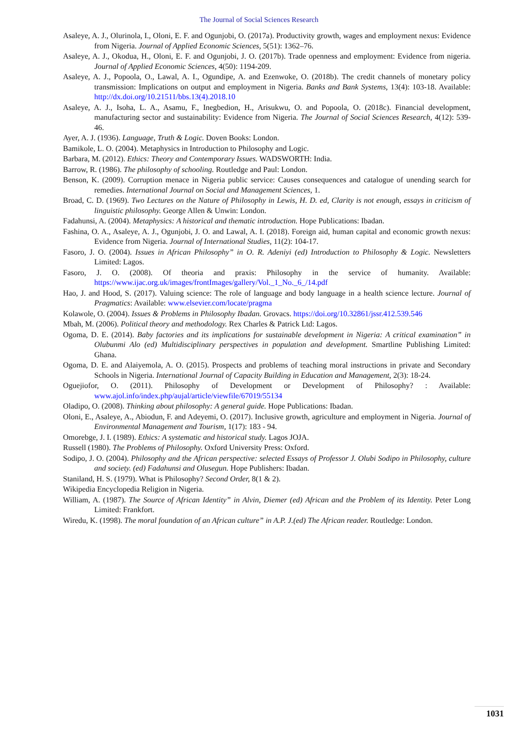The Journal of Social Sciences Research
Asaleye, A. J., Olurinola, I., Oloni, E. F. and Ogunjobi, O. (2017a). Productivity growth, wages and employment nexus: Evidence from Nigeria. Journal of Applied Economic Sciences, 5(51): 1362–76.
Asaleye, A. J., Okodua, H., Oloni, E. F. and Ogunjobi, J. O. (2017b). Trade openness and employment: Evidence from nigeria. Journal of Applied Economic Sciences, 4(50): 1194-209.
Asaleye, A. J., Popoola, O., Lawal, A. I., Ogundipe, A. and Ezenwoke, O. (2018b). The credit channels of monetary policy transmission: Implications on output and employment in Nigeria. Banks and Bank Systems, 13(4): 103-18. Available: http://dx.doi.org/10.21511/bbs.13(4).2018.10
Asaleye, A. J., Isoha, L. A., Asamu, F., Inegbedion, H., Arisukwu, O. and Popoola, O. (2018c). Financial development, manufacturing sector and sustainability: Evidence from Nigeria. The Journal of Social Sciences Research, 4(12): 539-46.
Ayer, A. J. (1936). Language, Truth & Logic. Doven Books: London.
Bamikole, L. O. (2004). Metaphysics in Introduction to Philosophy and Logic.
Barbara, M. (2012). Ethics: Theory and Contemporary Issues. WADSWORTH: India.
Barrow, R. (1986). The philosophy of schooling. Routledge and Paul: London.
Benson, K. (2009). Corruption menace in Nigeria public service: Causes consequences and catalogue of unending search for remedies. International Journal on Social and Management Sciences, 1.
Broad, C. D. (1969). Two Lectures on the Nature of Philosophy in Lewis, H. D. ed, Clarity is not enough, essays in criticism of linguistic philosophy. George Allen & Unwin: London.
Fadahunsi, A. (2004). Metaphysics: A historical and thematic introduction. Hope Publications: Ibadan.
Fashina, O. A., Asaleye, A. J., Ogunjobi, J. O. and Lawal, A. I. (2018). Foreign aid, human capital and economic growth nexus: Evidence from Nigeria. Journal of International Studies, 11(2): 104-17.
Fasoro, J. O. (2004). Issues in African Philosophy” in O. R. Adeniyi (ed) Introduction to Philosophy & Logic. Newsletters Limited: Lagos.
Fasoro, J. O. (2008). Of theoria and praxis: Philosophy in the service of humanity. Available: https://www.ijac.org.uk/images/frontImages/gallery/Vol._1_No._6_/14.pdf
Hao, J. and Hood, S. (2017). Valuing science: The role of language and body language in a health science lecture. Journal of Pragmatics: Available: www.elsevier.com/locate/pragma
Kolawole, O. (2004). Issues & Problems in Philosophy Ibadan. Grovacs. https://doi.org/10.32861/jssr.412.539.546
Mbah, M. (2006). Political theory and methodology. Rex Charles & Patrick Ltd: Lagos.
Ogoma, D. E. (2014). Baby factories and its implications for sustainable development in Nigeria: A critical examination” in Olubunmi Alo (ed) Multidisciplinary perspectives in population and development. Smartline Publishing Limited: Ghana.
Ogoma, D. E. and Alaiyemola, A. O. (2015). Prospects and problems of teaching moral instructions in private and Secondary Schools in Nigeria. International Journal of Capacity Building in Education and Management, 2(3): 18-24.
Oguejiofor, O. (2011). Philosophy of Development or Development of Philosophy? : Available: www.ajol.info/index.php/aujal/article/viewfile/67019/55134
Oladipo, O. (2008). Thinking about philosophy: A general guide. Hope Publications: Ibadan.
Oloni, E., Asaleye, A., Abiodun, F. and Adeyemi, O. (2017). Inclusive growth, agriculture and employment in Nigeria. Journal of Environmental Management and Tourism, 1(17): 183 - 94.
Omorebge, J. I. (1989). Ethics: A systematic and historical study. Lagos JOJA.
Russell (1980). The Problems of Philosophy. Oxford University Press: Oxford.
Sodipo, J. O. (2004). Philosophy and the African perspective: selected Essays of Professor J. Olubi Sodipo in Philosophy, culture and society. (ed) Fadahunsi and Olusegun. Hope Publishers: Ibadan.
Staniland, H. S. (1979). What is Philosophy? Second Order, 8(1 & 2).
Wikipedia Encyclopedia Religion in Nigeria.
William, A. (1987). The Source of African Identity” in Alvin, Diemer (ed) African and the Problem of its Identity. Peter Long Limited: Frankfort.
Wiredu, K. (1998). The moral foundation of an African culture” in A.P. J.(ed) The African reader. Routledge: London.
1031